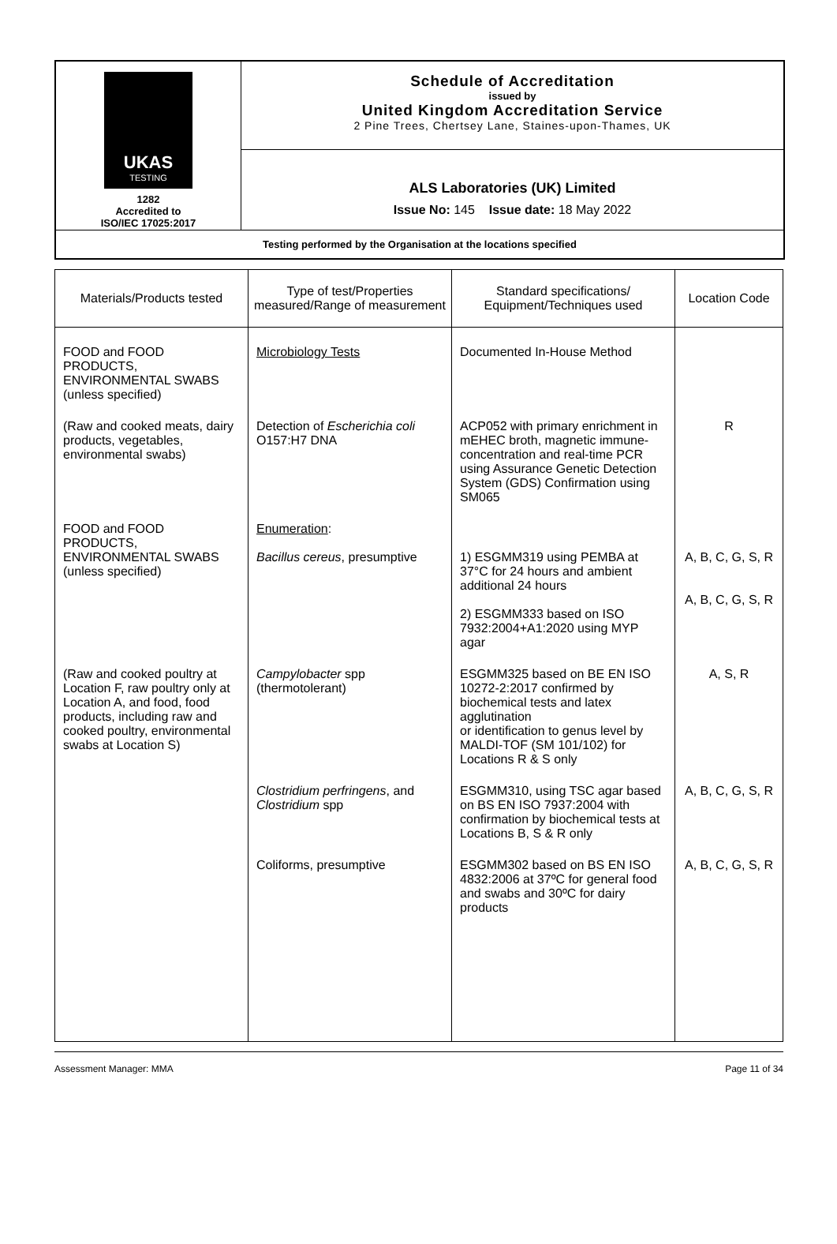| UKAS TESTING 1282 Accredited to ISO/IEC 17025:2017 | Schedule of Accreditation issued by United Kingdom Accreditation Service 2 Pine Trees, Chertsey Lane, Staines-upon-Thames, UK |
| | ALS Laboratories (UK) Limited Issue No: 145 Issue date: 18 May 2022 |
| Testing performed by the Organisation at the locations specified | |
| Materials/Products tested | Type of test/Properties measured/Range of measurement | Standard specifications/ Equipment/Techniques used | Location Code |
| --- | --- | --- | --- |
| FOOD and FOOD PRODUCTS, ENVIRONMENTAL SWABS (unless specified) | Microbiology Tests | Documented In-House Method | |
| (Raw and cooked meats, dairy products, vegetables, environmental swabs) | Detection of Escherichia coli O157:H7 DNA | ACP052 with primary enrichment in mEHEC broth, magnetic immune-concentration and real-time PCR using Assurance Genetic Detection System (GDS) Confirmation using SM065 | R |
| FOOD and FOOD PRODUCTS, ENVIRONMENTAL SWABS (unless specified) | Enumeration : Bacillus cereus , presumptive | 1) ESGMM319 using PEMBA at 37°C for 24 hours and ambient additional 24 hours 2) ESGMM333 based on ISO 7932:2004+A1:2020 using MYP agar | A, B, C, G, S, R A, B, C, G, S, R |
| (Raw and cooked poultry at Location F, raw poultry only at Location A, and food, food products, including raw and cooked poultry, environmental swabs at Location S) | Campylobacter spp (thermotolerant) | ESGMM325 based on BE EN ISO 10272-2:2017 confirmed by biochemical tests and latex agglutination or identification to genus level by MALDI-TOF (SM 101/102) for Locations R & S only | A, S, R |
| | Clostridium perfringens , and Clostridium spp | ESGMM310, using TSC agar based on BS EN ISO 7937:2004 with confirmation by biochemical tests at Locations B, S & R only | A, B, C, G, S, R |
| | Coliforms, presumptive | ESGMM302 based on BS EN ISO 4832:2006 at 37ºC for general food and swabs and 30ºC for dairy products | A, B, C, G, S, R |
Assessment Manager: MMA Page 11 of 34